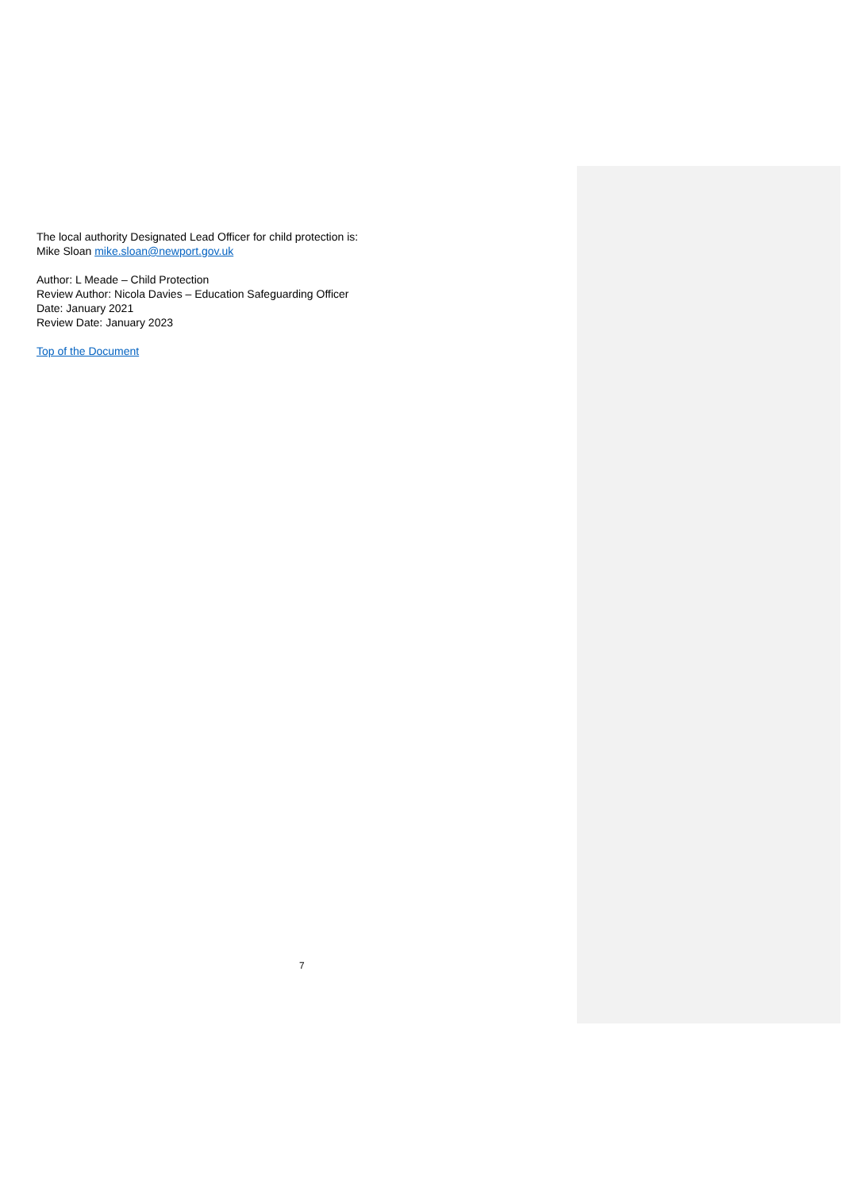The local authority Designated Lead Officer for child protection is:
Mike Sloan mike.sloan@newport.gov.uk
Author: L Meade – Child Protection
Review Author: Nicola Davies – Education Safeguarding Officer
Date: January 2021
Review Date: January 2023
Top of the Document
7